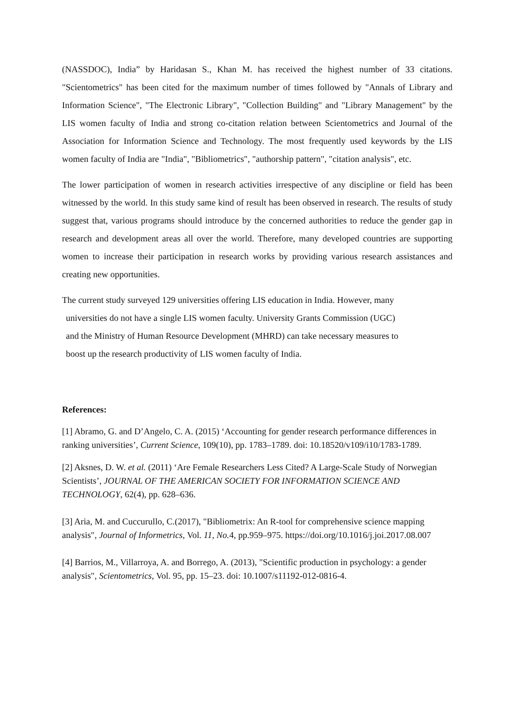(NASSDOC), India” by Haridasan S., Khan M. has received the highest number of 33 citations. "Scientometrics" has been cited for the maximum number of times followed by "Annals of Library and Information Science", "The Electronic Library", "Collection Building" and "Library Management" by the LIS women faculty of India and strong co-citation relation between Scientometrics and Journal of the Association for Information Science and Technology. The most frequently used keywords by the LIS women faculty of India are "India", "Bibliometrics", "authorship pattern", "citation analysis", etc.
The lower participation of women in research activities irrespective of any discipline or field has been witnessed by the world. In this study same kind of result has been observed in research. The results of study suggest that, various programs should introduce by the concerned authorities to reduce the gender gap in research and development areas all over the world. Therefore, many developed countries are supporting women to increase their participation in research works by providing various research assistances and creating new opportunities.
The current study surveyed 129 universities offering LIS education in India. However, many
universities do not have a single LIS women faculty. University Grants Commission (UGC)
and the Ministry of Human Resource Development (MHRD) can take necessary measures to
boost up the research productivity of LIS women faculty of India.
References:
[1] Abramo, G. and D’Angelo, C. A. (2015) ‘Accounting for gender research performance differences in ranking universities’, Current Science, 109(10), pp. 1783–1789. doi: 10.18520/v109/i10/1783-1789.
[2] Aksnes, D. W. et al. (2011) ‘Are Female Researchers Less Cited? A Large-Scale Study of Norwegian Scientists’, JOURNAL OF THE AMERICAN SOCIETY FOR INFORMATION SCIENCE AND TECHNOLOGY, 62(4), pp. 628–636.
[3] Aria, M. and Cuccurullo, C.(2017), "Bibliometrix: An R-tool for comprehensive science mapping analysis", Journal of Informetrics, Vol. 11, No. 4, pp.959–975. https://doi.org/10.1016/j.joi.2017.08.007
[4] Barrios, M., Villarroya, A. and Borrego, A. (2013), "Scientific production in psychology: a gender analysis", Scientometrics, Vol. 95, pp. 15–23. doi: 10.1007/s11192-012-0816-4.